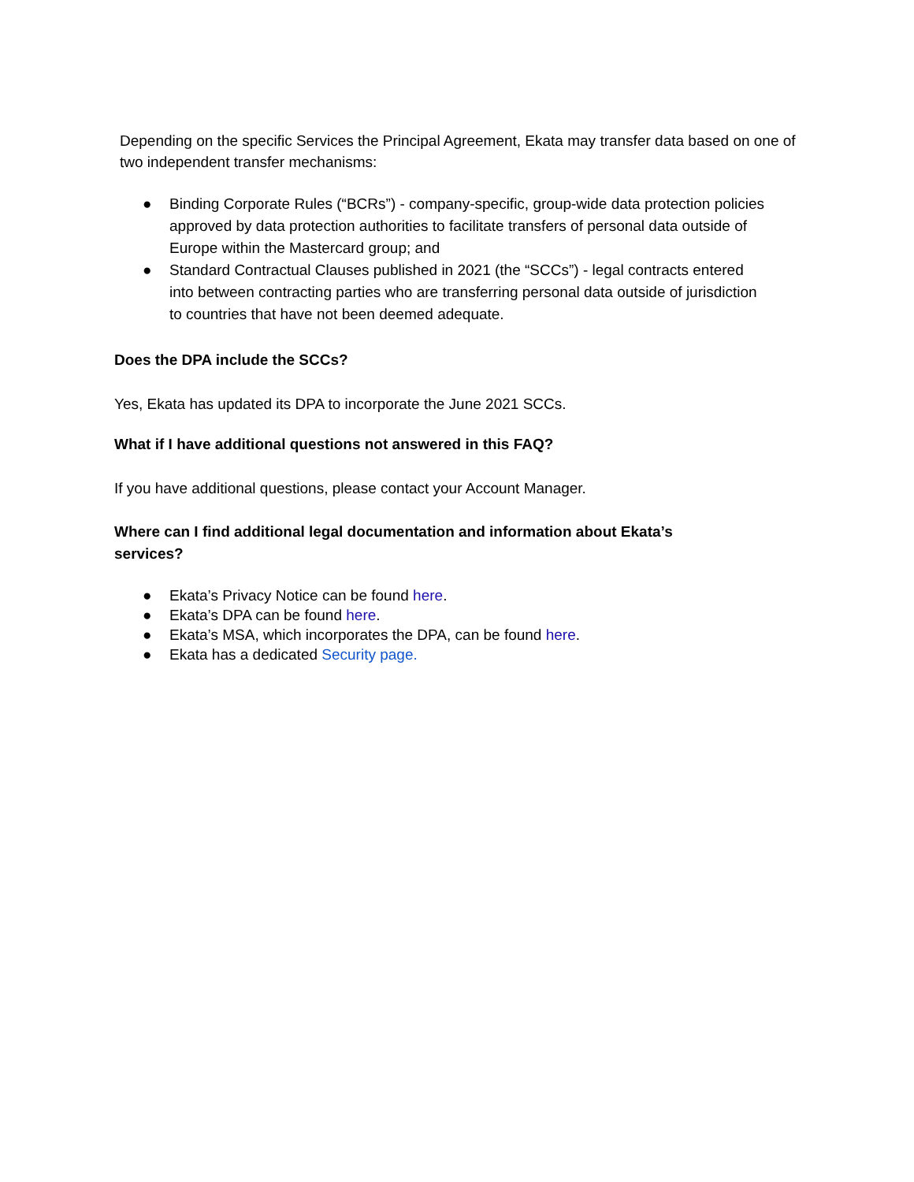Depending on the specific Services the Principal Agreement, Ekata may transfer data based on one of two independent transfer mechanisms:
● Binding Corporate Rules (“BCRs”) - company-specific, group-wide data protection policies approved by data protection authorities to facilitate transfers of personal data outside of Europe within the Mastercard group; and
● Standard Contractual Clauses published in 2021 (the “SCCs”) - legal contracts entered into between contracting parties who are transferring personal data outside of jurisdiction to countries that have not been deemed adequate.
Does the DPA include the SCCs?
Yes, Ekata has updated its DPA to incorporate the June 2021 SCCs.
What if I have additional questions not answered in this FAQ?
If you have additional questions, please contact your Account Manager.
Where can I find additional legal documentation and information about Ekata’s services?
● Ekata’s Privacy Notice can be found here.
● Ekata’s DPA can be found here.
● Ekata’s MSA, which incorporates the DPA, can be found here.
● Ekata has a dedicated Security page.